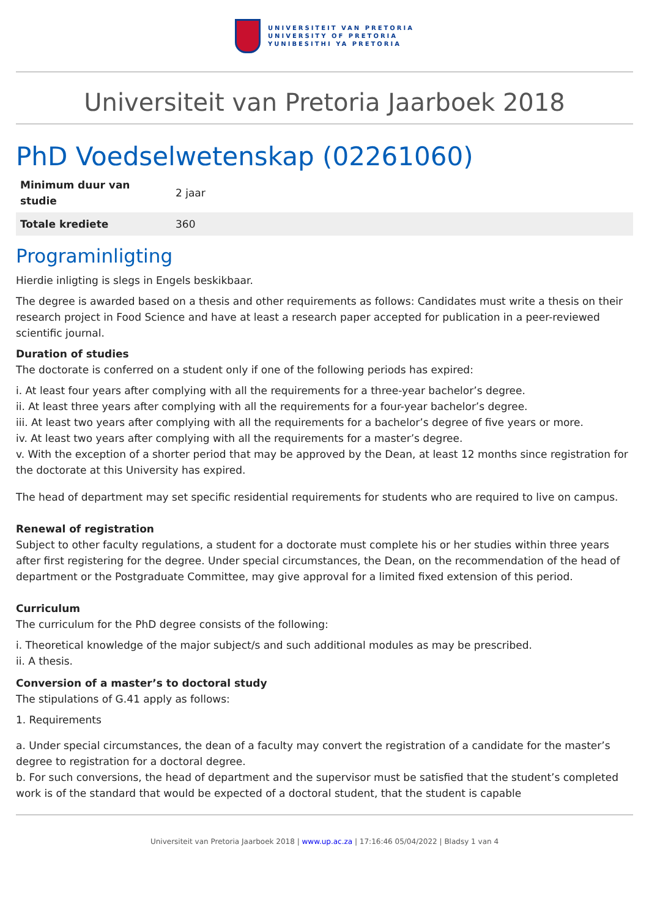UNIVERSITEIT VAN PRETORIA
UNIVERSITY OF PRETORIA
YUNIBESITHI YA PRETORIA
Universiteit van Pretoria Jaarboek 2018
PhD Voedselwetenskap (02261060)
| Minimum duur van studie | 2 jaar |
| Totale krediete | 360 |
Programinligting
Hierdie inligting is slegs in Engels beskikbaar.
The degree is awarded based on a thesis and other requirements as follows: Candidates must write a thesis on their research project in Food Science and have at least a research paper accepted for publication in a peer-reviewed scientific journal.
Duration of studies
The doctorate is conferred on a student only if one of the following periods has expired:
i. At least four years after complying with all the requirements for a three-year bachelor’s degree.
ii. At least three years after complying with all the requirements for a four-year bachelor’s degree.
iii. At least two years after complying with all the requirements for a bachelor’s degree of five years or more.
iv. At least two years after complying with all the requirements for a master’s degree.
v. With the exception of a shorter period that may be approved by the Dean, at least 12 months since registration for the doctorate at this University has expired.
The head of department may set specific residential requirements for students who are required to live on campus.
Renewal of registration
Subject to other faculty regulations, a student for a doctorate must complete his or her studies within three years after first registering for the degree. Under special circumstances, the Dean, on the recommendation of the head of department or the Postgraduate Committee, may give approval for a limited fixed extension of this period.
Curriculum
The curriculum for the PhD degree consists of the following:
i. Theoretical knowledge of the major subject/s and such additional modules as may be prescribed.
ii. A thesis.
Conversion of a master’s to doctoral study
The stipulations of G.41 apply as follows:
1. Requirements
a. Under special circumstances, the dean of a faculty may convert the registration of a candidate for the master’s degree to registration for a doctoral degree.
b. For such conversions, the head of department and the supervisor must be satisfied that the student’s completed work is of the standard that would be expected of a doctoral student, that the student is capable
Universiteit van Pretoria Jaarboek 2018 | www.up.ac.za | 17:16:46 05/04/2022 | Bladsy 1 van 4